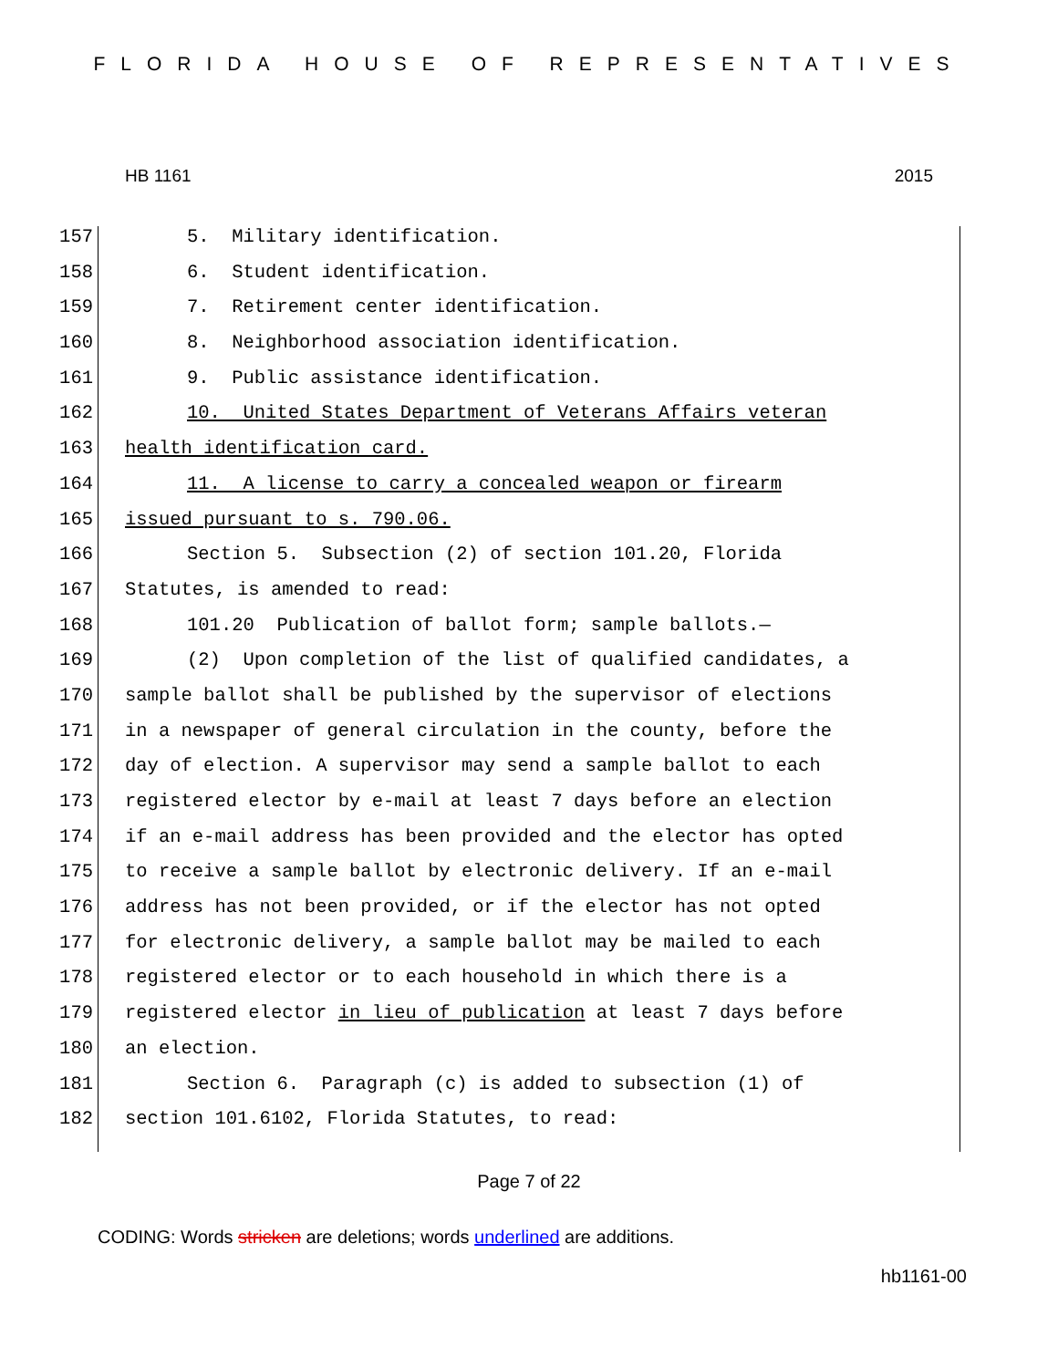FLORIDA HOUSE OF REPRESENTATIVES
HB 1161 2015
157 5. Military identification.
158 6. Student identification.
159 7. Retirement center identification.
160 8. Neighborhood association identification.
161 9. Public assistance identification.
162 10. United States Department of Veterans Affairs veteran
163 health identification card.
164 11. A license to carry a concealed weapon or firearm
165 issued pursuant to s. 790.06.
166 Section 5. Subsection (2) of section 101.20, Florida
167 Statutes, is amended to read:
168 101.20 Publication of ballot form; sample ballots.—
169 (2) Upon completion of the list of qualified candidates, a
170 sample ballot shall be published by the supervisor of elections
171 in a newspaper of general circulation in the county, before the
172 day of election. A supervisor may send a sample ballot to each
173 registered elector by e-mail at least 7 days before an election
174 if an e-mail address has been provided and the elector has opted
175 to receive a sample ballot by electronic delivery. If an e-mail
176 address has not been provided, or if the elector has not opted
177 for electronic delivery, a sample ballot may be mailed to each
178 registered elector or to each household in which there is a
179 registered elector in lieu of publication at least 7 days before
180 an election.
181 Section 6. Paragraph (c) is added to subsection (1) of
182 section 101.6102, Florida Statutes, to read:
Page 7 of 22
CODING: Words stricken are deletions; words underlined are additions.
hb1161-00